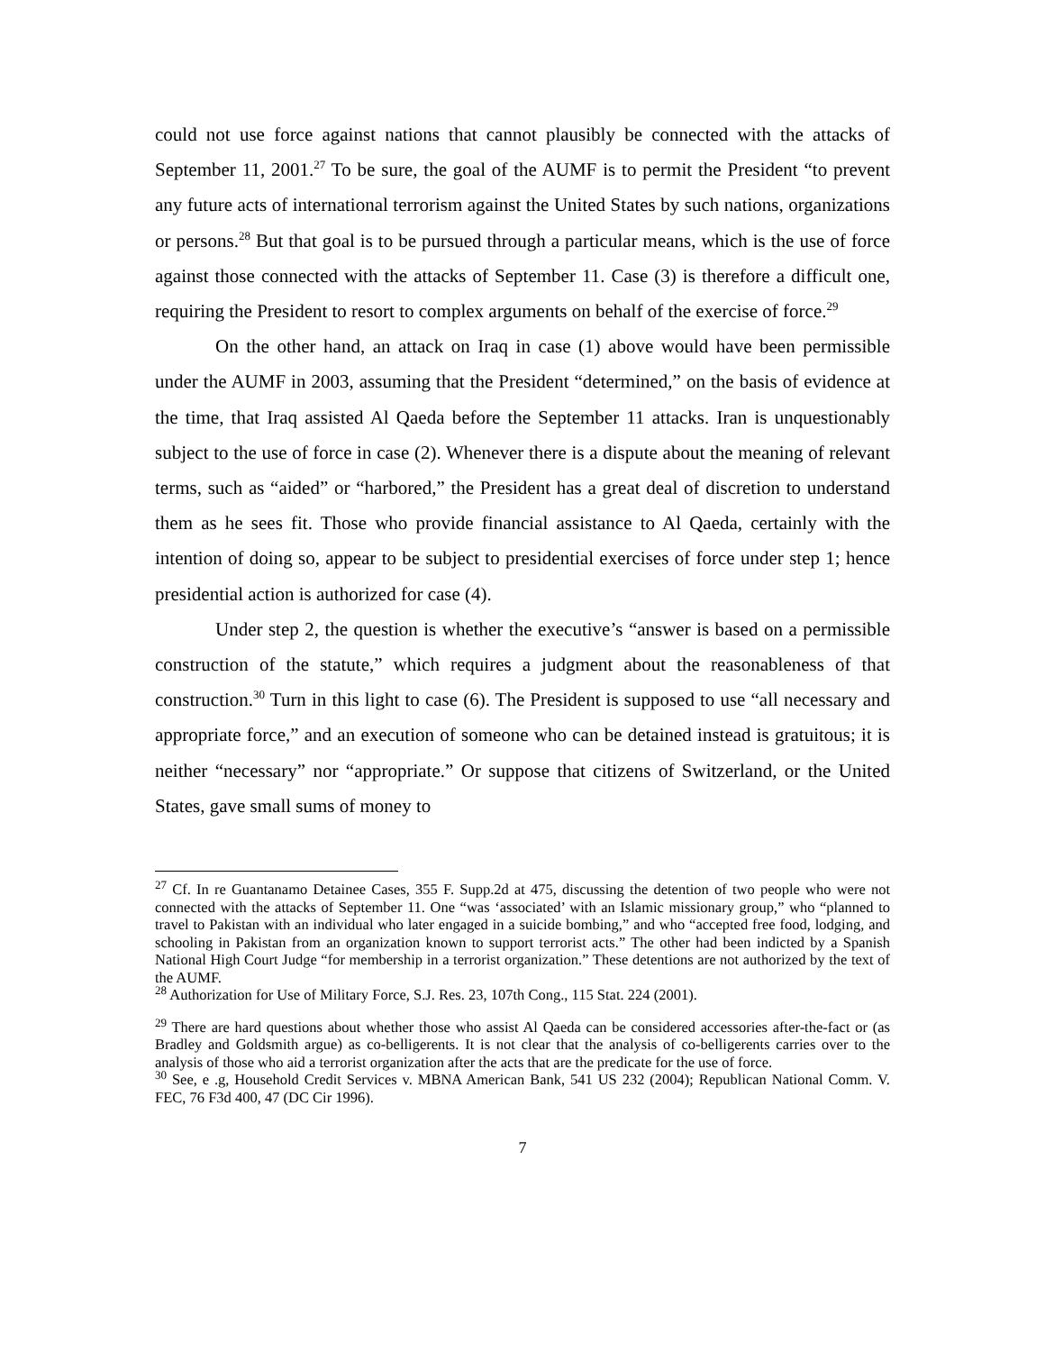could not use force against nations that cannot plausibly be connected with the attacks of September 11, 2001.<sup>27</sup> To be sure, the goal of the AUMF is to permit the President “to prevent any future acts of international terrorism against the United States by such nations, organizations or persons.<sup>28</sup> But that goal is to be pursued through a particular means, which is the use of force against those connected with the attacks of September 11. Case (3) is therefore a difficult one, requiring the President to resort to complex arguments on behalf of the exercise of force.<sup>29</sup>
On the other hand, an attack on Iraq in case (1) above would have been permissible under the AUMF in 2003, assuming that the President “determined,” on the basis of evidence at the time, that Iraq assisted Al Qaeda before the September 11 attacks. Iran is unquestionably subject to the use of force in case (2). Whenever there is a dispute about the meaning of relevant terms, such as “aided” or “harbored,” the President has a great deal of discretion to understand them as he sees fit. Those who provide financial assistance to Al Qaeda, certainly with the intention of doing so, appear to be subject to presidential exercises of force under step 1; hence presidential action is authorized for case (4).
Under step 2, the question is whether the executive’s “answer is based on a permissible construction of the statute,” which requires a judgment about the reasonableness of that construction.<sup>30</sup> Turn in this light to case (6). The President is supposed to use “all necessary and appropriate force,” and an execution of someone who can be detained instead is gratuitous; it is neither “necessary” nor “appropriate.” Or suppose that citizens of Switzerland, or the United States, gave small sums of money to
<sup>27</sup> Cf. In re Guantanamo Detainee Cases, 355 F. Supp.2d at 475, discussing the detention of two people who were not connected with the attacks of September 11. One “was ‘associated’ with an Islamic missionary group,” who “planned to travel to Pakistan with an individual who later engaged in a suicide bombing,” and who “accepted free food, lodging, and schooling in Pakistan from an organization known to support terrorist acts.” The other had been indicted by a Spanish National High Court Judge “for membership in a terrorist organization.” These detentions are not authorized by the text of the AUMF.
<sup>28</sup> Authorization for Use of Military Force, S.J. Res. 23, 107th Cong., 115 Stat. 224 (2001).
<sup>29</sup> There are hard questions about whether those who assist Al Qaeda can be considered accessories after-the-fact or (as Bradley and Goldsmith argue) as co-belligerents. It is not clear that the analysis of co-belligerents carries over to the analysis of those who aid a terrorist organization after the acts that are the predicate for the use of force.
<sup>30</sup> See, e .g, Household Credit Services v. MBNA American Bank, 541 US 232 (2004); Republican National Comm. V. FEC, 76 F3d 400, 47 (DC Cir 1996).
7